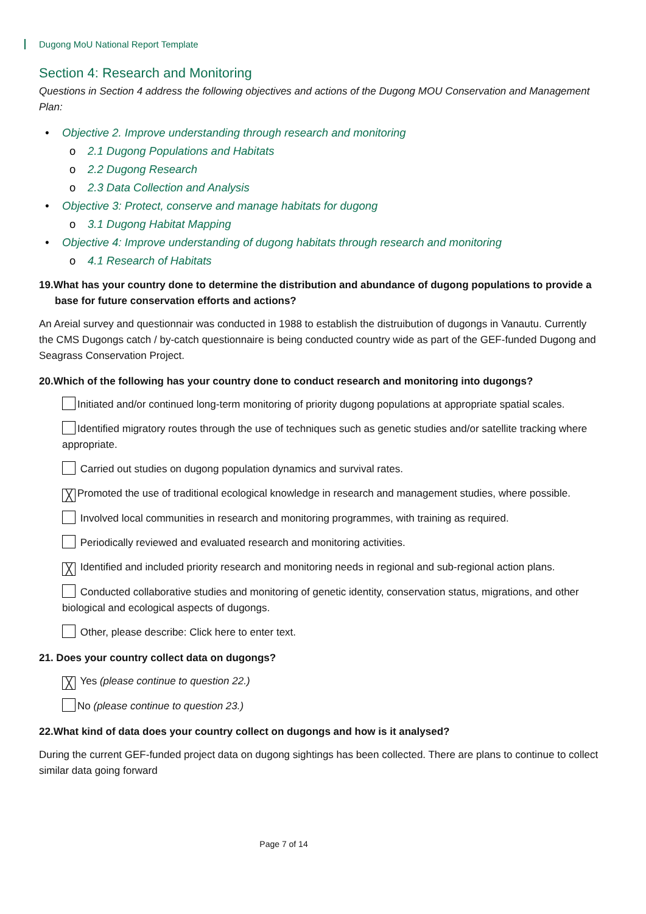Dugong MoU National Report Template
Section 4: Research and Monitoring
Questions in Section 4 address the following objectives and actions of the Dugong MOU Conservation and Management Plan:
• Objective 2. Improve understanding through research and monitoring
o 2.1 Dugong Populations and Habitats
o 2.2 Dugong Research
o 2.3 Data Collection and Analysis
• Objective 3: Protect, conserve and manage habitats for dugong
o 3.1 Dugong Habitat Mapping
• Objective 4: Improve understanding of dugong habitats through research and monitoring
o 4.1 Research of Habitats
19.What has your country done to determine the distribution and abundance of dugong populations to provide a base for future conservation efforts and actions?
An Areial survey and questionnair was conducted in 1988 to establish the distruibution of dugongs in Vanautu. Currently the CMS Dugongs catch / by-catch questionnaire is being conducted country wide as part of the GEF-funded Dugong and Seagrass Conservation Project.
20.Which of the following has your country done to conduct research and monitoring into dugongs?
Initiated and/or continued long-term monitoring of priority dugong populations at appropriate spatial scales.
Identified migratory routes through the use of techniques such as genetic studies and/or satellite tracking where appropriate.
Carried out studies on dugong population dynamics and survival rates.
╳ Promoted the use of traditional ecological knowledge in research and management studies, where possible.
Involved local communities in research and monitoring programmes, with training as required.
Periodically reviewed and evaluated research and monitoring activities.
╳ Identified and included priority research and monitoring needs in regional and sub-regional action plans.
Conducted collaborative studies and monitoring of genetic identity, conservation status, migrations, and other biological and ecological aspects of dugongs.
Other, please describe: Click here to enter text.
21. Does your country collect data on dugongs?
╳ Yes (please continue to question 22.)
No (please continue to question 23.)
22.What kind of data does your country collect on dugongs and how is it analysed?
During the current GEF-funded project data on dugong sightings has been collected. There are plans to continue to collect similar data going forward
Page 7 of 14